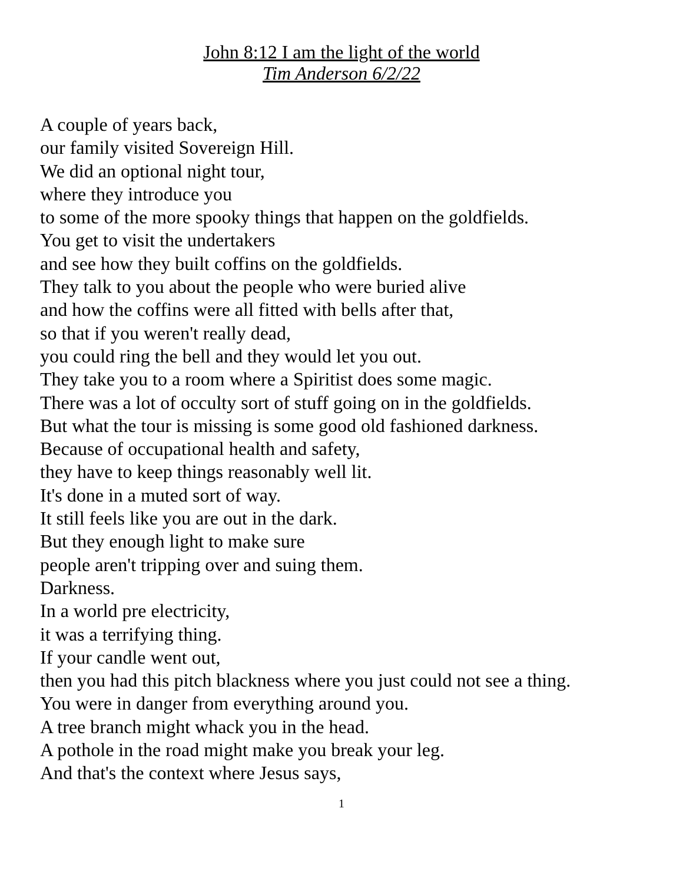John 8:12 I am the light of the world
Tim Anderson 6/2/22
A couple of years back,
our family visited Sovereign Hill.
We did an optional night tour,
where they introduce you
to some of the more spooky things that happen on the goldfields.
You get to visit the undertakers
and see how they built coffins on the goldfields.
They talk to you about the people who were buried alive
and how the coffins were all fitted with bells after that,
so that if you weren't really dead,
you could ring the bell and they would let you out.
They take you to a room where a Spiritist does some magic.
There was a lot of occulty sort of stuff going on in the goldfields.
But what the tour is missing is some good old fashioned darkness.
Because of occupational health and safety,
they have to keep things reasonably well lit.
It's done in a muted sort of way.
It still feels like you are out in the dark.
But they enough light to make sure
people aren't tripping over and suing them.
Darkness.
In a world pre electricity,
it was a terrifying thing.
If your candle went out,
then you had this pitch blackness where you just could not see a thing.
You were in danger from everything around you.
A tree branch might whack you in the head.
A pothole in the road might make you break your leg.
And that's the context where Jesus says,
1